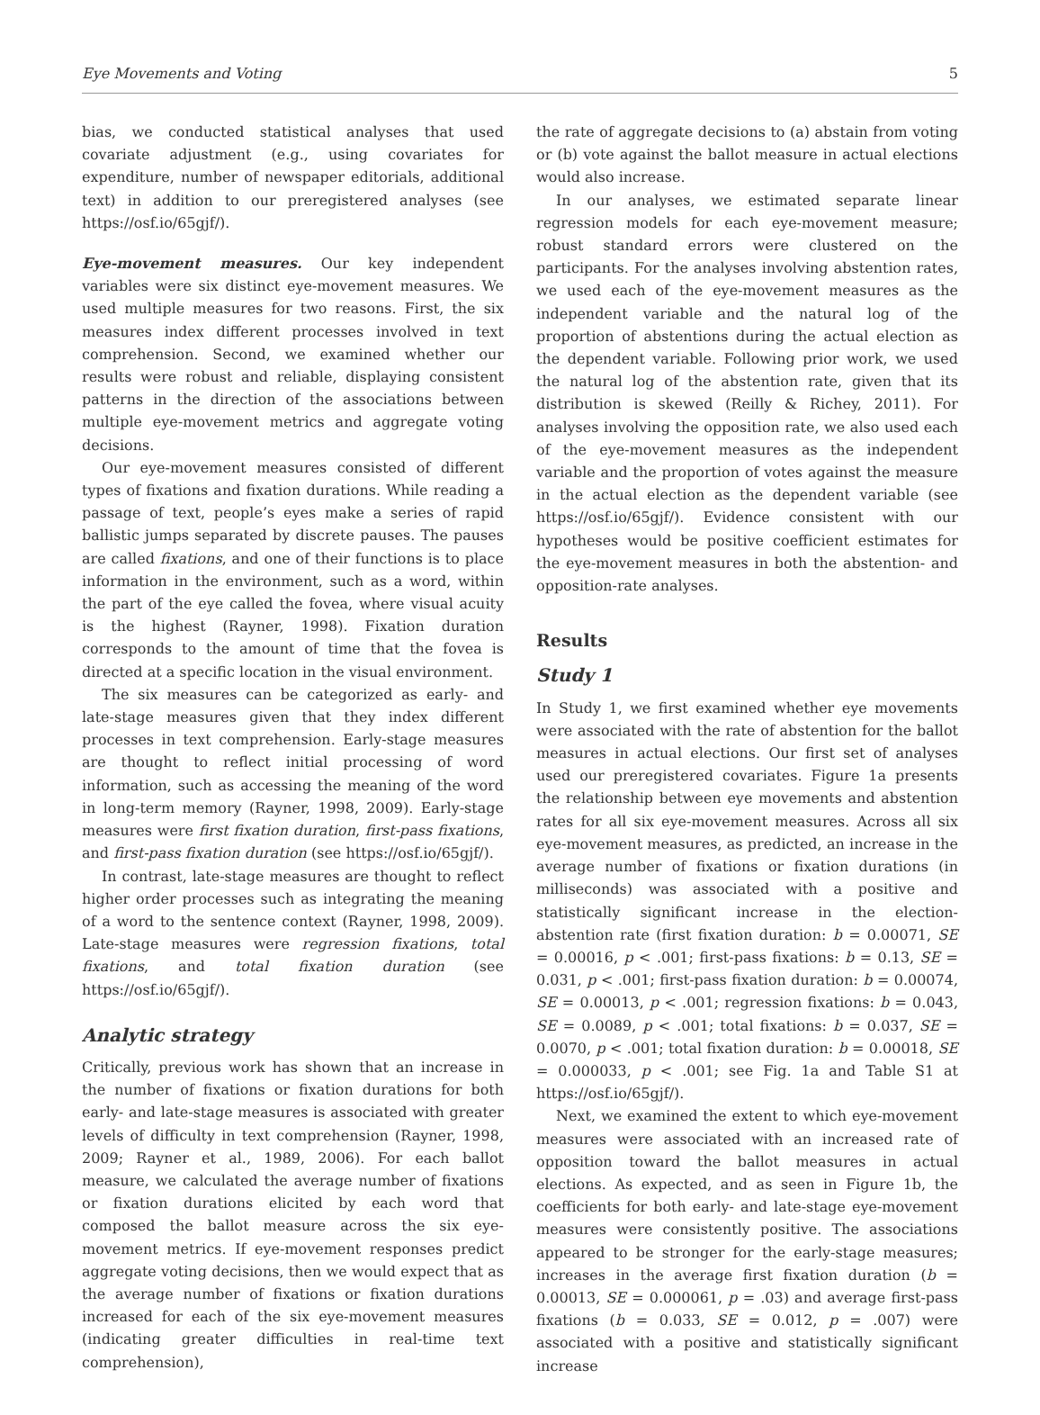Eye Movements and Voting 5
bias, we conducted statistical analyses that used covariate adjustment (e.g., using covariates for expenditure, number of newspaper editorials, additional text) in addition to our preregistered analyses (see https://osf.io/65gjf/).
Eye-movement measures. Our key independent variables were six distinct eye-movement measures. We used multiple measures for two reasons. First, the six measures index different processes involved in text comprehension. Second, we examined whether our results were robust and reliable, displaying consistent patterns in the direction of the associations between multiple eye-movement metrics and aggregate voting decisions.
Our eye-movement measures consisted of different types of fixations and fixation durations. While reading a passage of text, people’s eyes make a series of rapid ballistic jumps separated by discrete pauses. The pauses are called fixations, and one of their functions is to place information in the environment, such as a word, within the part of the eye called the fovea, where visual acuity is the highest (Rayner, 1998). Fixation duration corresponds to the amount of time that the fovea is directed at a specific location in the visual environment.
The six measures can be categorized as early- and late-stage measures given that they index different processes in text comprehension. Early-stage measures are thought to reflect initial processing of word information, such as accessing the meaning of the word in long-term memory (Rayner, 1998, 2009). Early-stage measures were first fixation duration, first-pass fixations, and first-pass fixation duration (see https://osf.io/65gjf/).
In contrast, late-stage measures are thought to reflect higher order processes such as integrating the meaning of a word to the sentence context (Rayner, 1998, 2009). Late-stage measures were regression fixations, total fixations, and total fixation duration (see https://osf.io/65gjf/).
Analytic strategy
Critically, previous work has shown that an increase in the number of fixations or fixation durations for both early- and late-stage measures is associated with greater levels of difficulty in text comprehension (Rayner, 1998, 2009; Rayner et al., 1989, 2006). For each ballot measure, we calculated the average number of fixations or fixation durations elicited by each word that composed the ballot measure across the six eye-movement metrics. If eye-movement responses predict aggregate voting decisions, then we would expect that as the average number of fixations or fixation durations increased for each of the six eye-movement measures (indicating greater difficulties in real-time text comprehension),
the rate of aggregate decisions to (a) abstain from voting or (b) vote against the ballot measure in actual elections would also increase.
In our analyses, we estimated separate linear regression models for each eye-movement measure; robust standard errors were clustered on the participants. For the analyses involving abstention rates, we used each of the eye-movement measures as the independent variable and the natural log of the proportion of abstentions during the actual election as the dependent variable. Following prior work, we used the natural log of the abstention rate, given that its distribution is skewed (Reilly & Richey, 2011). For analyses involving the opposition rate, we also used each of the eye-movement measures as the independent variable and the proportion of votes against the measure in the actual election as the dependent variable (see https://osf.io/65gjf/). Evidence consistent with our hypotheses would be positive coefficient estimates for the eye-movement measures in both the abstention- and opposition-rate analyses.
Results
Study 1
In Study 1, we first examined whether eye movements were associated with the rate of abstention for the ballot measures in actual elections. Our first set of analyses used our preregistered covariates. Figure 1a presents the relationship between eye movements and abstention rates for all six eye-movement measures. Across all six eye-movement measures, as predicted, an increase in the average number of fixations or fixation durations (in milliseconds) was associated with a positive and statistically significant increase in the election-abstention rate (first fixation duration: b = 0.00071, SE = 0.00016, p < .001; first-pass fixations: b = 0.13, SE = 0.031, p < .001; first-pass fixation duration: b = 0.00074, SE = 0.00013, p < .001; regression fixations: b = 0.043, SE = 0.0089, p < .001; total fixations: b = 0.037, SE = 0.0070, p < .001; total fixation duration: b = 0.00018, SE = 0.000033, p < .001; see Fig. 1a and Table S1 at https://osf.io/65gjf/).
Next, we examined the extent to which eye-movement measures were associated with an increased rate of opposition toward the ballot measures in actual elections. As expected, and as seen in Figure 1b, the coefficients for both early- and late-stage eye-movement measures were consistently positive. The associations appeared to be stronger for the early-stage measures; increases in the average first fixation duration (b = 0.00013, SE = 0.000061, p = .03) and average first-pass fixations (b = 0.033, SE = 0.012, p = .007) were associated with a positive and statistically significant increase